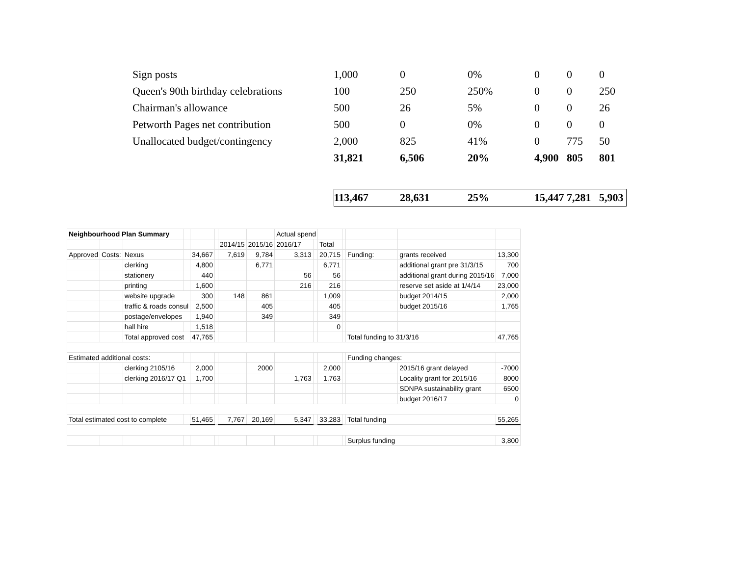| Sign posts | 1,000 | 0 | 0% | 0 | 0 | 0 |
| Queen's 90th birthday celebrations | 100 | 250 | 250% | 0 | 0 | 250 |
| Chairman's allowance | 500 | 26 | 5% | 0 | 0 | 26 |
| Petworth Pages net contribution | 500 | 0 | 0% | 0 | 0 | 0 |
| Unallocated budget/contingency | 2,000 | 825 | 41% | 0 | 775 | 50 |
| | 31,821 | 6,506 | 20% | 4,900 | 805 | 801 |
| | 113,467 | 28,631 | 25% | 15,447 | 7,281 | 5,903 |
| Neighbourhood Plan Summary | | | | | | | | Actual spend | | | | | | | |
| | | | | | | 2014/15 | 2015/16 | 2016/17 | | Total | | | | | |
| Approved | Costs: | Nexus | | 34,667 | | 7,619 | 9,784 | 3,313 | | 20,715 | | Funding: | grants received | | 13,300 |
| | | clerking | | 4,800 | | | 6,771 | | | 6,771 | | | additional grant pre 31/3/15 | | 700 |
| | | stationery | | 440 | | | | 56 | | 56 | | | additional grant during 2015/16 | | 7,000 |
| | | printing | | 1,600 | | | | 216 | | 216 | | | reserve set aside at 1/4/14 | | 23,000 |
| | | website upgrade | | 300 | | 148 | 861 | | | 1,009 | | | budget 2014/15 | | 2,000 |
| | | traffic & roads consul | | 2,500 | | | 405 | | | 405 | | | budget 2015/16 | | 1,765 |
| | | postage/envelopes | | 1,940 | | | 349 | | | 349 | | | | | |
| | | hall hire | | 1,518 | | | | | | 0 | | | | | |
| | | Total approved cost | | 47,765 | | | | | | | | Total funding to 31/3/16 | | | 47,765 |
| Estimated additional costs: | | | | | | | | | | | | Funding changes: | | | |
| | | clerking 2105/16 | | 2,000 | | | 2000 | | | 2,000 | | | 2015/16 grant delayed | | -7000 |
| | | clerking 2016/17 Q1 | | 1,700 | | | | 1,763 | | 1,763 | | | Locality grant for 2015/16 | | 8000 |
| | | | | | | | | | | | | | SDNPA sustainability grant | | 6500 |
| | | | | | | | | | | | | | budget 2016/17 | | 0 |
| Total estimated cost to complete | | | | 51,465 | | 7,767 | 20,169 | 5,347 | | 33,283 | | Total funding | | | 55,265 |
| | | | | | | | | | | | | Surplus funding | | | 3,800 |